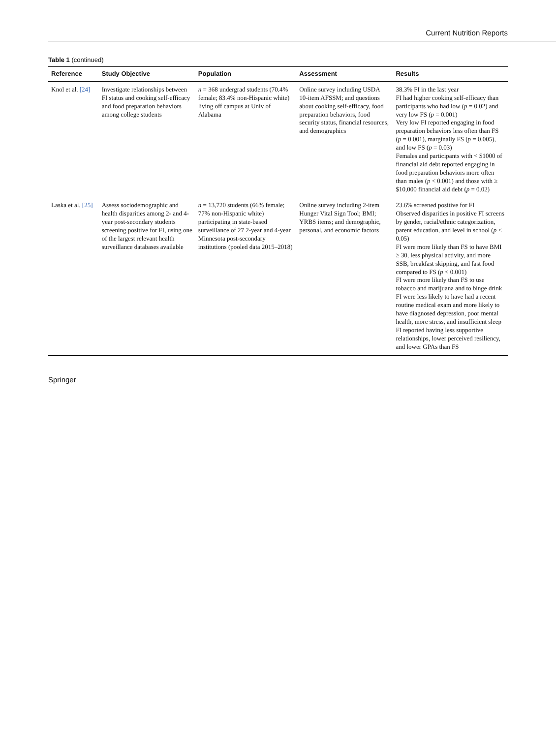Current Nutrition Reports
Table 1 (continued)
| Reference | Study Objective | Population | Assessment | Results |
| --- | --- | --- | --- | --- |
| Knol et al. [24] | Investigate relationships between FI status and cooking self-efficacy and food preparation behaviors among college students | n = 368 undergrad students (70.4% female; 83.4% non-Hispanic white) living off campus at Univ of Alabama | Online survey including USDA 10-item AFSSM; and questions about cooking self-efficacy, food preparation behaviors, food security status, financial resources, and demographics | 38.3% FI in the last year FI had higher cooking self-efficacy than participants who had low ( p = 0.02) and very low FS ( p = 0.001) Very low FI reported engaging in food preparation behaviors less often than FS ( p = 0.001), marginally FS ( p = 0.005), and low FS ( p = 0.03) Females and participants with < $1000 of financial aid debt reported engaging in food preparation behaviors more often than males ( p < 0.001) and those with ≥ $10,000 financial aid debt ( p = 0.02) |
| Laska et al. [25] | Assess sociodemographic and health disparities among 2- and 4-year post-secondary students screening positive for FI, using one of the largest relevant health surveillance databases available | n = 13,720 students (66% female; 77% non-Hispanic white) participating in state-based surveillance of 27 2-year and 4-year Minnesota post-secondary institutions (pooled data 2015–2018) | Online survey including 2-item Hunger Vital Sign Tool; BMI; YRBS items; and demographic, personal, and economic factors | 23.6% screened positive for FI Observed disparities in positive FI screens by gender, racial/ethnic categorization, parent education, and level in school ( p < 0.05) FI were more likely than FS to have BMI ≥ 30, less physical activity, and more SSB, breakfast skipping, and fast food compared to FS ( p < 0.001) FI were more likely than FS to use tobacco and marijuana and to binge drink FI were less likely to have had a recent routine medical exam and more likely to have diagnosed depression, poor mental health, more stress, and insufficient sleep FI reported having less supportive relationships, lower perceived resiliency, and lower GPAs than FS |
Springer